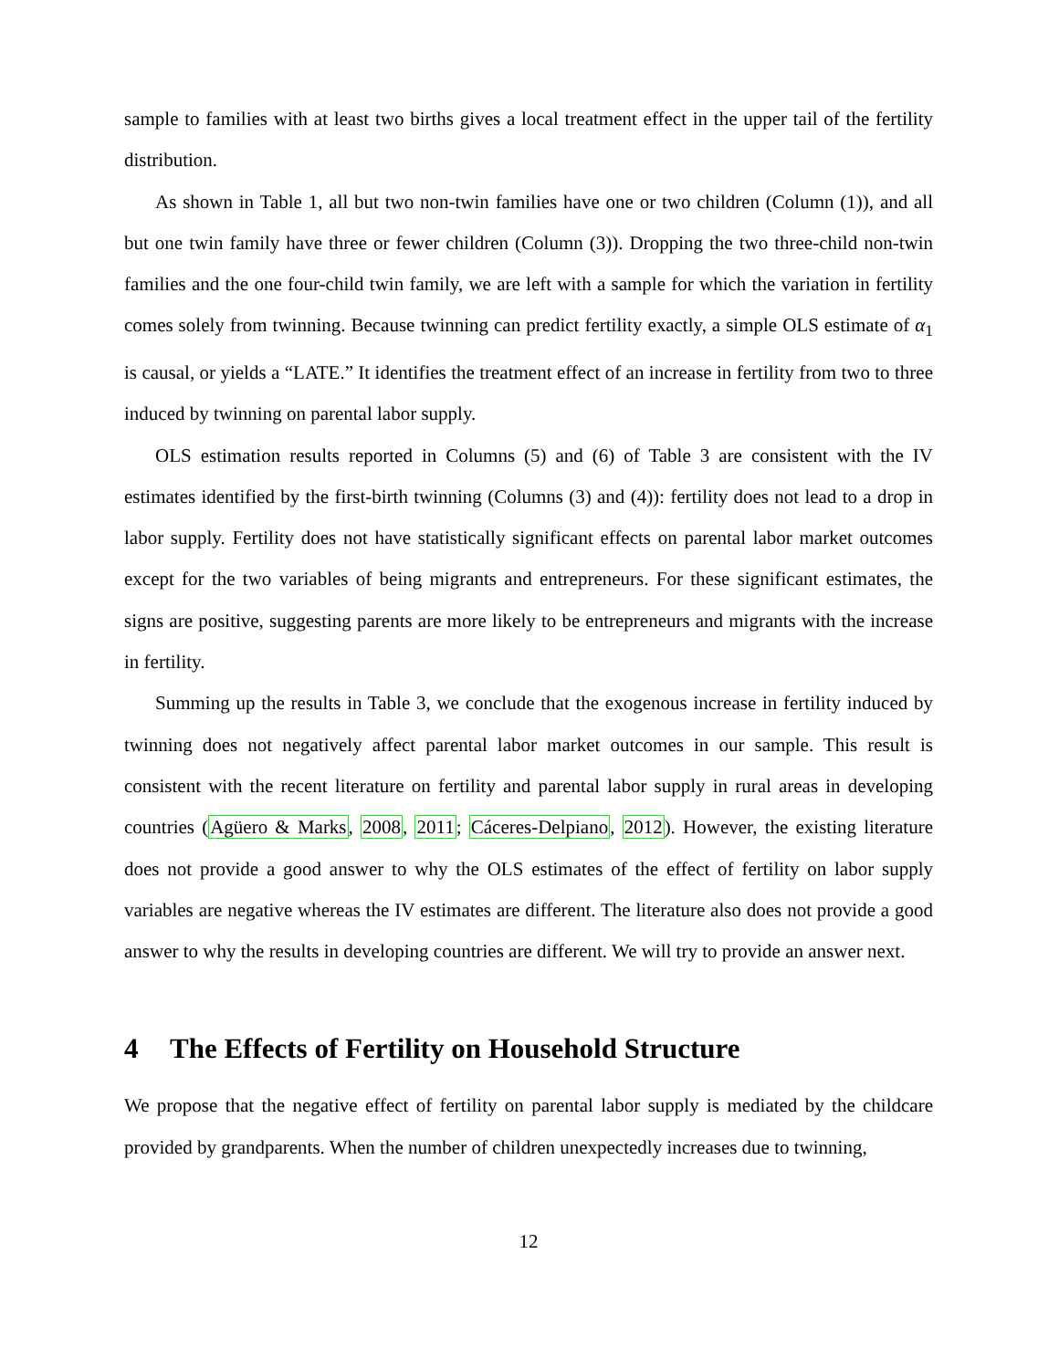sample to families with at least two births gives a local treatment effect in the upper tail of the fertility distribution.
As shown in Table 1, all but two non-twin families have one or two children (Column (1)), and all but one twin family have three or fewer children (Column (3)). Dropping the two three-child non-twin families and the one four-child twin family, we are left with a sample for which the variation in fertility comes solely from twinning. Because twinning can predict fertility exactly, a simple OLS estimate of α<sub>1</sub> is causal, or yields a “LATE.” It identifies the treatment effect of an increase in fertility from two to three induced by twinning on parental labor supply.
OLS estimation results reported in Columns (5) and (6) of Table 3 are consistent with the IV estimates identified by the first-birth twinning (Columns (3) and (4)): fertility does not lead to a drop in labor supply. Fertility does not have statistically significant effects on parental labor market outcomes except for the two variables of being migrants and entrepreneurs. For these significant estimates, the signs are positive, suggesting parents are more likely to be entrepreneurs and migrants with the increase in fertility.
Summing up the results in Table 3, we conclude that the exogenous increase in fertility induced by twinning does not negatively affect parental labor market outcomes in our sample. This result is consistent with the recent literature on fertility and parental labor supply in rural areas in developing countries (Agüero & Marks, 2008, 2011; Cáceres-Delpiano, 2012). However, the existing literature does not provide a good answer to why the OLS estimates of the effect of fertility on labor supply variables are negative whereas the IV estimates are different. The literature also does not provide a good answer to why the results in developing countries are different. We will try to provide an answer next.
4 The Effects of Fertility on Household Structure
We propose that the negative effect of fertility on parental labor supply is mediated by the childcare provided by grandparents. When the number of children unexpectedly increases due to twinning,
12